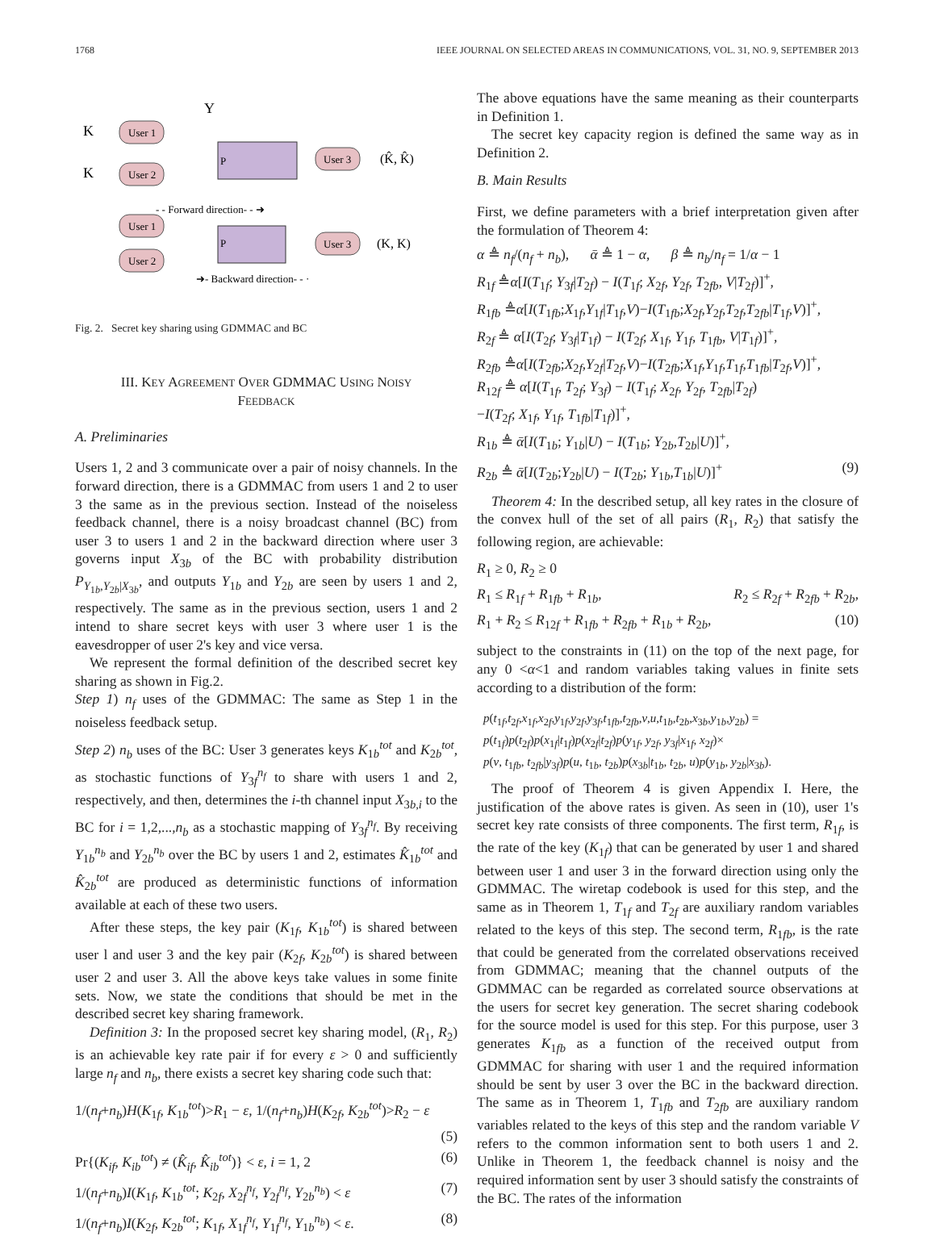1768 IEEE JOURNAL ON SELECTED AREAS IN COMMUNICATIONS, VOL. 31, NO. 9, SEPTEMBER 2013
User 1
User 2
P
User 3
K
K
Y
(K̂, K̂)
User 1
User 2
P
User 3
- - Forward direction- - ➜
➜- Backward direction- - ·
(K, K)
Fig. 2. Secret key sharing using GDMMAC and BC
III. KEY AGREEMENT OVER GDMMAC USING NOISY
FEEDBACK
A. Preliminaries
Users 1, 2 and 3 communicate over a pair of noisy channels. In the forward direction, there is a GDMMAC from users 1 and 2 to user 3 the same as in the previous section. Instead of the noiseless feedback channel, there is a noisy broadcast channel (BC) from user 3 to users 1 and 2 in the backward direction where user 3 governs input X<sub>3b</sub> of the BC with probability distribution P<sub>Y<sub>1b</sub>,Y<sub>2b</sub>|X<sub>3b</sub></sub>, and outputs Y<sub>1b</sub> and Y<sub>2b</sub> are seen by users 1 and 2, respectively. The same as in the previous section, users 1 and 2 intend to share secret keys with user 3 where user 1 is the eavesdropper of user 2's key and vice versa.
We represent the formal definition of the described secret key sharing as shown in Fig.2.
Step 1) n<sub>f</sub> uses of the GDMMAC: The same as Step 1 in the noiseless feedback setup.
Step 2) n<sub>b</sub> uses of the BC: User 3 generates keys K<sub>1b</sub><sup>tot</sup> and K<sub>2b</sub><sup>tot</sup>, as stochastic functions of Y<sub>3f</sub><sup>n<sub>f</sub></sup> to share with users 1 and 2, respectively, and then, determines the i-th channel input X<sub>3b,i</sub> to the BC for i = 1,2,...,n<sub>b</sub> as a stochastic mapping of Y<sub>3f</sub><sup>n<sub>f</sub></sup>. By receiving Y<sub>1b</sub><sup>n<sub>b</sub></sup> and Y<sub>2b</sub><sup>n<sub>b</sub></sup> over the BC by users 1 and 2, estimates K̂<sub>1b</sub><sup>tot</sup> and K̂<sub>2b</sub><sup>tot</sup> are produced as deterministic functions of information available at each of these two users.
After these steps, the key pair (K<sub>1f</sub>, K<sub>1b</sub><sup>tot</sup>) is shared between user l and user 3 and the key pair (K<sub>2f</sub>, K<sub>2b</sub><sup>tot</sup>) is shared between user 2 and user 3. All the above keys take values in some finite sets. Now, we state the conditions that should be met in the described secret key sharing framework.
Definition 3: In the proposed secret key sharing model, (R<sub>1</sub>, R<sub>2</sub>) is an achievable key rate pair if for every ε > 0 and sufficiently large n<sub>f</sub> and n<sub>b</sub>, there exists a secret key sharing code such that:
1/(n<sub>f</sub>+n<sub>b</sub>)H(K<sub>1f</sub>, K<sub>1b</sub><sup>tot</sup>)>R<sub>1</sub> − ε, 1/(n<sub>f</sub>+n<sub>b</sub>)H(K<sub>2f</sub>, K<sub>2b</sub><sup>tot</sup>)>R<sub>2</sub> − ε
(5)
Pr{(K<sub>if</sub>, K<sub>ib</sub><sup>tot</sup>) ≠ (K̂<sub>if</sub>, K̂<sub>ib</sub><sup>tot</sup>)} < ε, i = 1, 2 (6)
1/(n<sub>f</sub>+n<sub>b</sub>)I(K<sub>1f</sub>, K<sub>1b</sub><sup>tot</sup>; K<sub>2f</sub>, X<sub>2f</sub><sup>n<sub>f</sub></sup>, Y<sub>2f</sub><sup>n<sub>f</sub></sup>, Y<sub>2b</sub><sup>n<sub>b</sub></sup>) < ε (7)
1/(n<sub>f</sub>+n<sub>b</sub>)I(K<sub>2f</sub>, K<sub>2b</sub><sup>tot</sup>; K<sub>1f</sub>, X<sub>1f</sub><sup>n<sub>f</sub></sup>, Y<sub>1f</sub><sup>n<sub>f</sub></sup>, Y<sub>1b</sub><sup>n<sub>b</sub></sup>) < ε. (8)
The above equations have the same meaning as their counterparts in Definition 1.
The secret key capacity region is defined the same way as in Definition 2.
B. Main Results
First, we define parameters with a brief interpretation given after the formulation of Theorem 4:
α ≜ n<sub>f</sub>/(n<sub>f</sub> + n<sub>b</sub>), ᾱ ≜ 1 − α, β ≜ n<sub>b</sub>/n<sub>f</sub> = 1/α − 1
R<sub>1f</sub> ≜α[I(T<sub>1f</sub>; Y<sub>3f</sub>|T<sub>2f</sub>) − I(T<sub>1f</sub>; X<sub>2f</sub>, Y<sub>2f</sub>, T<sub>2fb</sub>, V|T<sub>2f</sub>)]<sup>+</sup>,
R<sub>1fb</sub> ≜α[I(T<sub>1fb</sub>;X<sub>1f</sub>,Y<sub>1f</sub>|T<sub>1f</sub>,V)−I(T<sub>1fb</sub>;X<sub>2f</sub>,Y<sub>2f</sub>,T<sub>2f</sub>,T<sub>2fb</sub>|T<sub>1f</sub>,V)]<sup>+</sup>,
R<sub>2f</sub> ≜ α[I(T<sub>2f</sub>; Y<sub>3f</sub>|T<sub>1f</sub>) − I(T<sub>2f</sub>; X<sub>1f</sub>, Y<sub>1f</sub>, T<sub>1fb</sub>, V|T<sub>1f</sub>)]<sup>+</sup>,
R<sub>2fb</sub> ≜α[I(T<sub>2fb</sub>;X<sub>2f</sub>,Y<sub>2f</sub>|T<sub>2f</sub>,V)−I(T<sub>2fb</sub>;X<sub>1f</sub>,Y<sub>1f</sub>,T<sub>1f</sub>,T<sub>1fb</sub>|T<sub>2f</sub>,V)]<sup>+</sup>,
R<sub>12f</sub> ≜ α[I(T<sub>1f</sub>, T<sub>2f</sub>; Y<sub>3f</sub>) − I(T<sub>1f</sub>; X<sub>2f</sub>, Y<sub>2f</sub>, T<sub>2fb</sub>|T<sub>2f</sub>)
−I(T<sub>2f</sub>; X<sub>1f</sub>, Y<sub>1f</sub>, T<sub>1fb</sub>|T<sub>1f</sub>)]<sup>+</sup>,
R<sub>1b</sub> ≜ ᾱ[I(T<sub>1b</sub>; Y<sub>1b</sub>|U) − I(T<sub>1b</sub>; Y<sub>2b</sub>,T<sub>2b</sub>|U)]<sup>+</sup>,
R<sub>2b</sub> ≜ ᾱ[I(T<sub>2b</sub>;Y<sub>2b</sub>|U) − I(T<sub>2b</sub>; Y<sub>1b</sub>,T<sub>1b</sub>|U)]<sup>+</sup> (9)
Theorem 4: In the described setup, all key rates in the closure of the convex hull of the set of all pairs (R<sub>1</sub>, R<sub>2</sub>) that satisfy the following region, are achievable:
R<sub>1</sub> ≥ 0, R<sub>2</sub> ≥ 0
R<sub>1</sub> ≤ R<sub>1f</sub> + R<sub>1fb</sub> + R<sub>1b</sub>, R<sub>2</sub> ≤ R<sub>2f</sub> + R<sub>2fb</sub> + R<sub>2b</sub>,
R<sub>1</sub> + R<sub>2</sub> ≤ R<sub>12f</sub> + R<sub>1fb</sub> + R<sub>2fb</sub> + R<sub>1b</sub> + R<sub>2b</sub>, (10)
subject to the constraints in (11) on the top of the next page, for any 0 <α<1 and random variables taking values in finite sets according to a distribution of the form:
p(t<sub>1f</sub>,t<sub>2f</sub>,x<sub>1f</sub>,x<sub>2f</sub>,y<sub>1f</sub>,y<sub>2f</sub>,y<sub>3f</sub>,t<sub>1fb</sub>,t<sub>2fb</sub>,v,u,t<sub>1b</sub>,t<sub>2b</sub>,x<sub>3b</sub>,y<sub>1b</sub>,y<sub>2b</sub>) =
p(t<sub>1f</sub>)p(t<sub>2f</sub>)p(x<sub>1f</sub>|t<sub>1f</sub>)p(x<sub>2f</sub>|t<sub>2f</sub>)p(y<sub>1f</sub>, y<sub>2f</sub>, y<sub>3f</sub>|x<sub>1f</sub>, x<sub>2f</sub>)×
p(v, t<sub>1fb</sub>, t<sub>2fb</sub>|y<sub>3f</sub>)p(u, t<sub>1b</sub>, t<sub>2b</sub>)p(x<sub>3b</sub>|t<sub>1b</sub>, t<sub>2b</sub>, u)p(y<sub>1b</sub>, y<sub>2b</sub>|x<sub>3b</sub>).
The proof of Theorem 4 is given Appendix I. Here, the justification of the above rates is given. As seen in (10), user 1's secret key rate consists of three components. The first term, R<sub>1f</sub>, is the rate of the key (K<sub>1f</sub>) that can be generated by user 1 and shared between user 1 and user 3 in the forward direction using only the GDMMAC. The wiretap codebook is used for this step, and the same as in Theorem 1, T<sub>1f</sub> and T<sub>2f</sub> are auxiliary random variables related to the keys of this step. The second term, R<sub>1fb</sub>, is the rate that could be generated from the correlated observations received from GDMMAC; meaning that the channel outputs of the GDMMAC can be regarded as correlated source observations at the users for secret key generation. The secret sharing codebook for the source model is used for this step. For this purpose, user 3 generates K<sub>1fb</sub> as a function of the received output from GDMMAC for sharing with user 1 and the required information should be sent by user 3 over the BC in the backward direction. The same as in Theorem 1, T<sub>1fb</sub> and T<sub>2fb</sub> are auxiliary random variables related to the keys of this step and the random variable V refers to the common information sent to both users 1 and 2. Unlike in Theorem 1, the feedback channel is noisy and the required information sent by user 3 should satisfy the constraints of the BC. The rates of the information